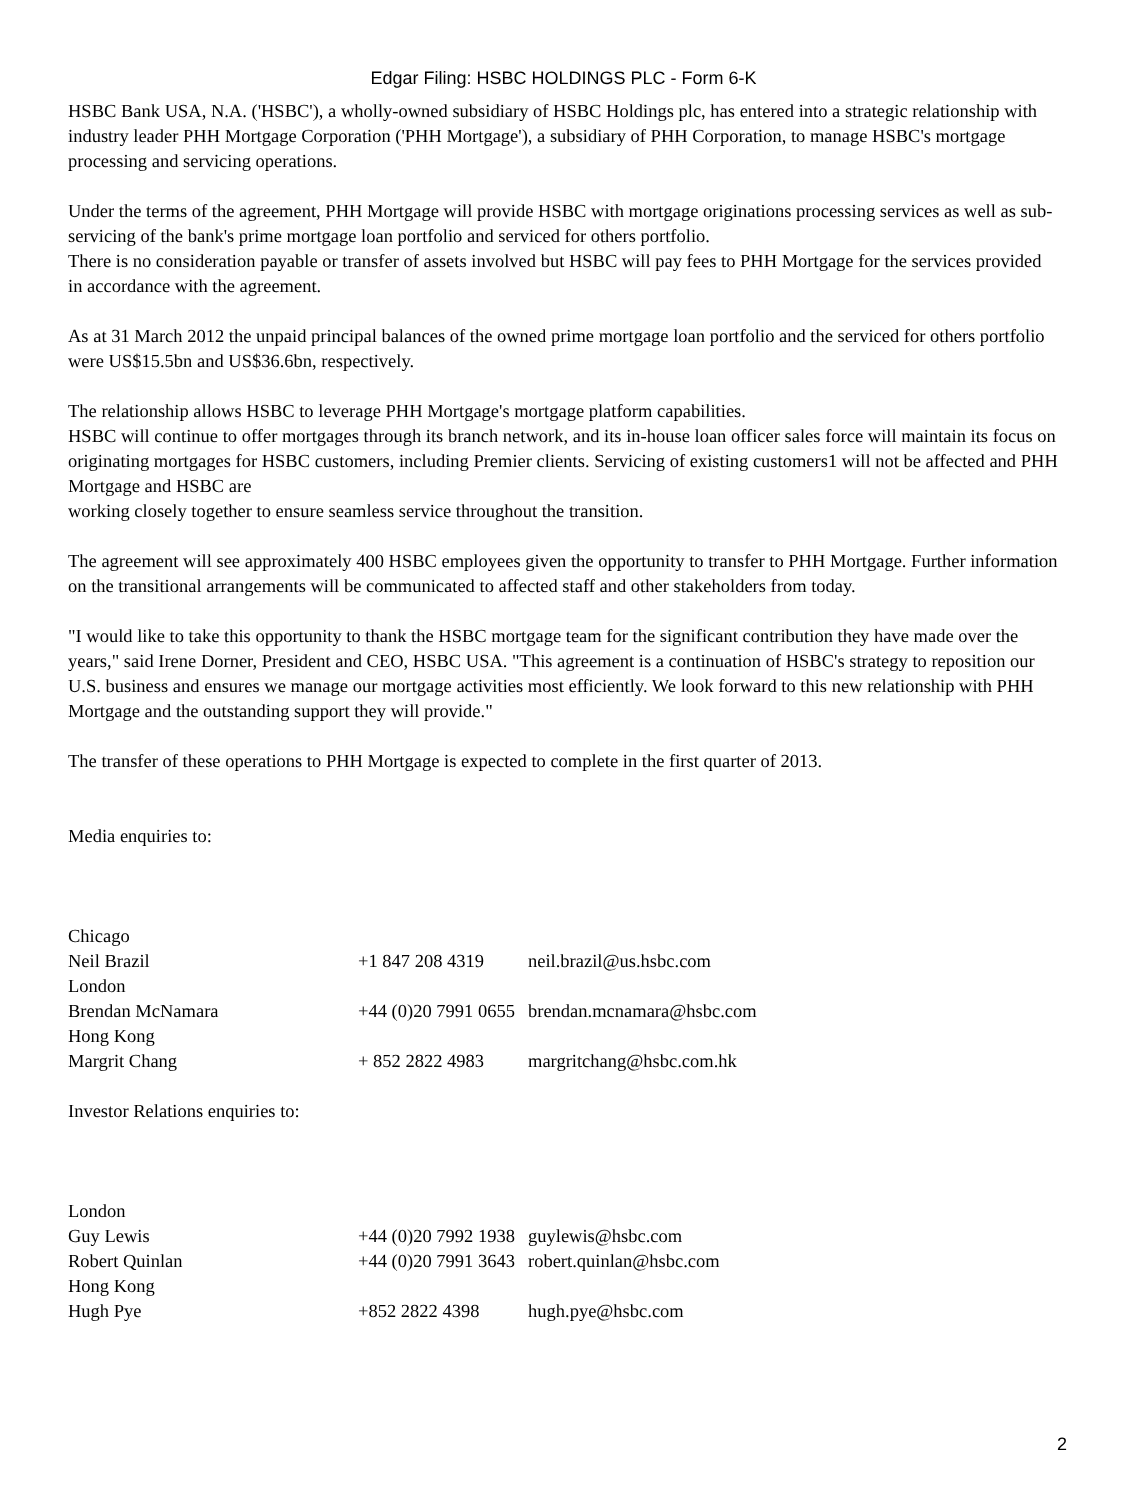Edgar Filing: HSBC HOLDINGS PLC - Form 6-K
HSBC Bank USA, N.A. ('HSBC'), a wholly-owned subsidiary of HSBC Holdings plc, has entered into a strategic relationship with industry leader PHH Mortgage Corporation ('PHH Mortgage'), a subsidiary of PHH Corporation, to manage HSBC's mortgage processing and servicing operations.
Under the terms of the agreement, PHH Mortgage will provide HSBC with mortgage originations processing services as well as sub-servicing of the bank's prime mortgage loan portfolio and serviced for others portfolio.
There is no consideration payable or transfer of assets involved but HSBC will pay fees to PHH Mortgage for the services provided in accordance with the agreement.
As at 31 March 2012 the unpaid principal balances of the owned prime mortgage loan portfolio and the serviced for others portfolio were US$15.5bn and US$36.6bn, respectively.
The relationship allows HSBC to leverage PHH Mortgage's mortgage platform capabilities.
HSBC will continue to offer mortgages through its branch network, and its in-house loan officer sales force will maintain its focus on originating mortgages for HSBC customers, including Premier clients. Servicing of existing customers1 will not be affected and PHH Mortgage and HSBC are
working closely together to ensure seamless service throughout the transition.
The agreement will see approximately 400 HSBC employees given the opportunity to transfer to PHH Mortgage. Further information on the transitional arrangements will be communicated to affected staff and other stakeholders from today.
"I would like to take this opportunity to thank the HSBC mortgage team for the significant contribution they have made over the years," said Irene Dorner, President and CEO, HSBC USA. "This agreement is a continuation of HSBC's strategy to reposition our U.S. business and ensures we manage our mortgage activities most efficiently. We look forward to this new relationship with PHH Mortgage and the outstanding support they will provide."
The transfer of these operations to PHH Mortgage is expected to complete in the first quarter of 2013.
Media enquiries to:
| Chicago | | |
| Neil Brazil | +1 847 208 4319 | neil.brazil@us.hsbc.com |
| London | | |
| Brendan McNamara | +44 (0)20 7991 0655 | brendan.mcnamara@hsbc.com |
| Hong Kong | | |
| Margrit Chang | + 852 2822 4983 | margritchang@hsbc.com.hk |
Investor Relations enquiries to:
| London | | |
| Guy Lewis | +44 (0)20 7992 1938 | guylewis@hsbc.com |
| Robert Quinlan | +44 (0)20 7991 3643 | robert.quinlan@hsbc.com |
| Hong Kong | | |
| Hugh Pye | +852 2822 4398 | hugh.pye@hsbc.com |
2